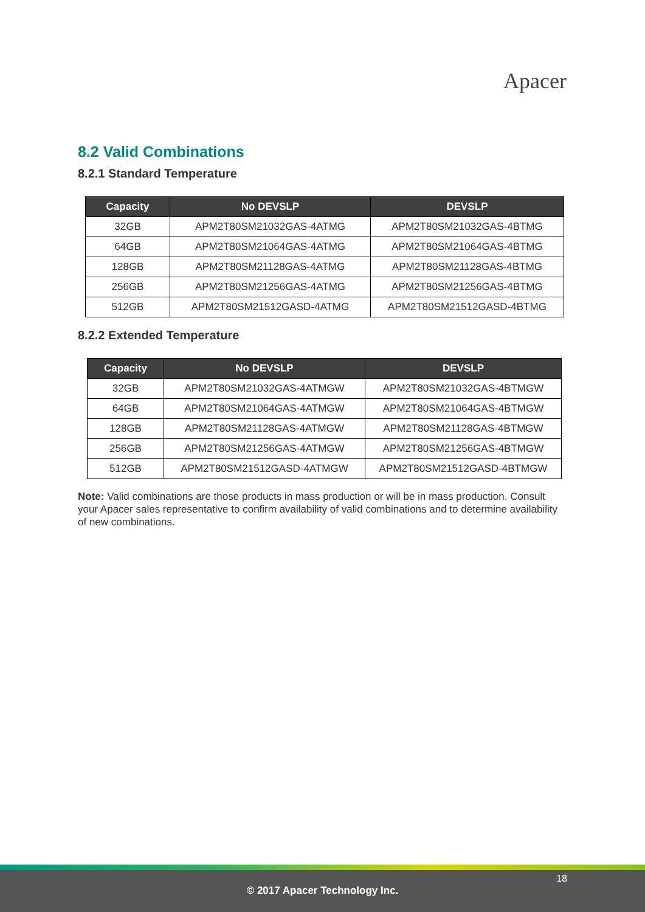Apacer
8.2 Valid Combinations
8.2.1 Standard Temperature
| Capacity | No DEVSLP | DEVSLP |
| --- | --- | --- |
| 32GB | APM2T80SM21032GAS-4ATMG | APM2T80SM21032GAS-4BTMG |
| 64GB | APM2T80SM21064GAS-4ATMG | APM2T80SM21064GAS-4BTMG |
| 128GB | APM2T80SM21128GAS-4ATMG | APM2T80SM21128GAS-4BTMG |
| 256GB | APM2T80SM21256GAS-4ATMG | APM2T80SM21256GAS-4BTMG |
| 512GB | APM2T80SM21512GASD-4ATMG | APM2T80SM21512GASD-4BTMG |
8.2.2 Extended Temperature
| Capacity | No DEVSLP | DEVSLP |
| --- | --- | --- |
| 32GB | APM2T80SM21032GAS-4ATMGW | APM2T80SM21032GAS-4BTMGW |
| 64GB | APM2T80SM21064GAS-4ATMGW | APM2T80SM21064GAS-4BTMGW |
| 128GB | APM2T80SM21128GAS-4ATMGW | APM2T80SM21128GAS-4BTMGW |
| 256GB | APM2T80SM21256GAS-4ATMGW | APM2T80SM21256GAS-4BTMGW |
| 512GB | APM2T80SM21512GASD-4ATMGW | APM2T80SM21512GASD-4BTMGW |
Note: Valid combinations are those products in mass production or will be in mass production. Consult your Apacer sales representative to confirm availability of valid combinations and to determine availability of new combinations.
18
© 2017 Apacer Technology Inc.